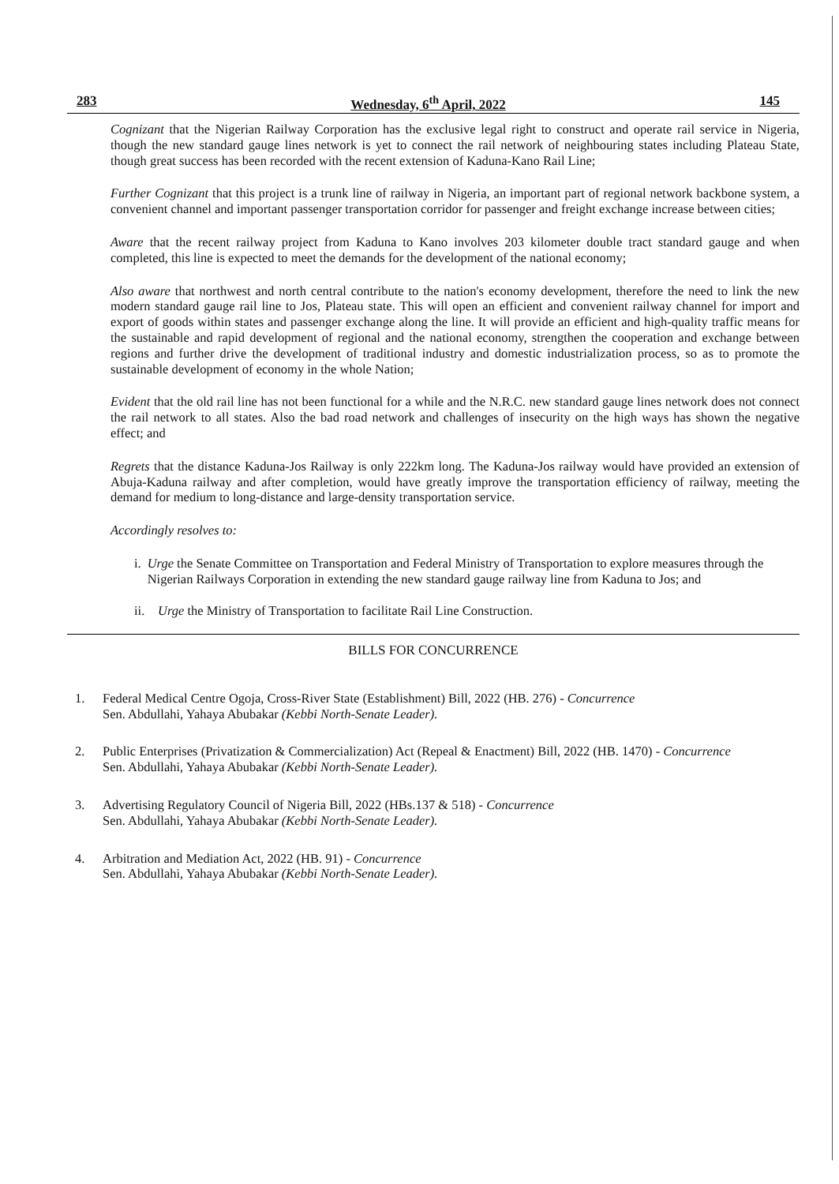283 Wednesday, 6<sup>th</sup> April, 2022 145
Cognizant that the Nigerian Railway Corporation has the exclusive legal right to construct and operate rail service in Nigeria, though the new standard gauge lines network is yet to connect the rail network of neighbouring states including Plateau State, though great success has been recorded with the recent extension of Kaduna-Kano Rail Line;
Further Cognizant that this project is a trunk line of railway in Nigeria, an important part of regional network backbone system, a convenient channel and important passenger transportation corridor for passenger and freight exchange increase between cities;
Aware that the recent railway project from Kaduna to Kano involves 203 kilometer double tract standard gauge and when completed, this line is expected to meet the demands for the development of the national economy;
Also aware that northwest and north central contribute to the nation's economy development, therefore the need to link the new modern standard gauge rail line to Jos, Plateau state. This will open an efficient and convenient railway channel for import and export of goods within states and passenger exchange along the line. It will provide an efficient and high-quality traffic means for the sustainable and rapid development of regional and the national economy, strengthen the cooperation and exchange between regions and further drive the development of traditional industry and domestic industrialization process, so as to promote the sustainable development of economy in the whole Nation;
Evident that the old rail line has not been functional for a while and the N.R.C. new standard gauge lines network does not connect the rail network to all states. Also the bad road network and challenges of insecurity on the high ways has shown the negative effect; and
Regrets that the distance Kaduna-Jos Railway is only 222km long. The Kaduna-Jos railway would have provided an extension of Abuja-Kaduna railway and after completion, would have greatly improve the transportation efficiency of railway, meeting the demand for medium to long-distance and large-density transportation service.
Accordingly resolves to:
i. Urge the Senate Committee on Transportation and Federal Ministry of Transportation to explore measures through the Nigerian Railways Corporation in extending the new standard gauge railway line from Kaduna to Jos; and
ii. Urge the Ministry of Transportation to facilitate Rail Line Construction.
BILLS FOR CONCURRENCE
1. Federal Medical Centre Ogoja, Cross-River State (Establishment) Bill, 2022 (HB. 276) - Concurrence
Sen. Abdullahi, Yahaya Abubakar (Kebbi North-Senate Leader).
2. Public Enterprises (Privatization & Commercialization) Act (Repeal & Enactment) Bill, 2022 (HB. 1470) - Concurrence
Sen. Abdullahi, Yahaya Abubakar (Kebbi North-Senate Leader).
3. Advertising Regulatory Council of Nigeria Bill, 2022 (HBs.137 & 518) - Concurrence
Sen. Abdullahi, Yahaya Abubakar (Kebbi North-Senate Leader).
4. Arbitration and Mediation Act, 2022 (HB. 91) - Concurrence
Sen. Abdullahi, Yahaya Abubakar (Kebbi North-Senate Leader).